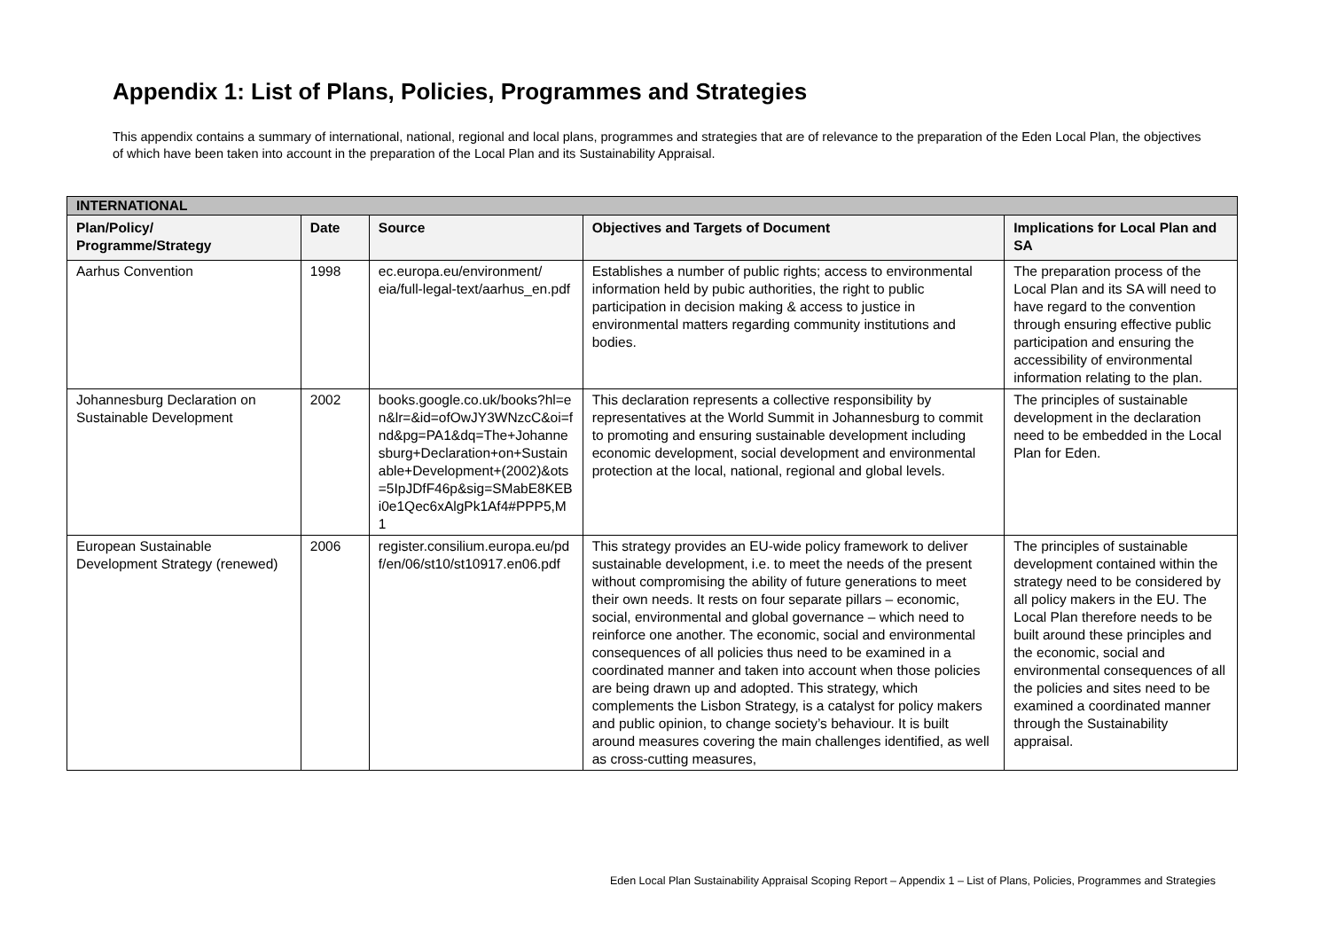Appendix 1: List of Plans, Policies, Programmes and Strategies
This appendix contains a summary of international, national, regional and local plans, programmes and strategies that are of relevance to the preparation of the Eden Local Plan, the objectives of which have been taken into account in the preparation of the Local Plan and its Sustainability Appraisal.
| INTERNATIONAL | | | | |
| Plan/Policy/ Programme/Strategy | Date | Source | Objectives and Targets of Document | Implications for Local Plan and SA |
| Aarhus Convention | 1998 | ec.europa.eu/environment/ eia/full-legal-text/aarhus_en.pdf | Establishes a number of public rights; access to environmental information held by pubic authorities, the right to public participation in decision making & access to justice in environmental matters regarding community institutions and bodies. | The preparation process of the Local Plan and its SA will need to have regard to the convention through ensuring effective public participation and ensuring the accessibility of environmental information relating to the plan. |
| Johannesburg Declaration on Sustainable Development | 2002 | books.google.co.uk/books?hl=en&lr=&id=ofOwJY3WNzcC&oi=fnd&pg=PA1&dq=The+Johannesburg+Declaration+on+Sustainable+Development+(2002)&ots=5IpJDfF46p&sig=SMabE8KEBi0e1Qec6xAlgPk1Af4#PPP5,M1 | This declaration represents a collective responsibility by representatives at the World Summit in Johannesburg to commit to promoting and ensuring sustainable development including economic development, social development and environmental protection at the local, national, regional and global levels. | The principles of sustainable development in the declaration need to be embedded in the Local Plan for Eden. |
| European Sustainable Development Strategy (renewed) | 2006 | register.consilium.europa.eu/pdf/en/06/st10/st10917.en06.pdf | This strategy provides an EU-wide policy framework to deliver sustainable development, i.e. to meet the needs of the present without compromising the ability of future generations to meet their own needs. It rests on four separate pillars – economic, social, environmental and global governance – which need to reinforce one another. The economic, social and environmental consequences of all policies thus need to be examined in a coordinated manner and taken into account when those policies are being drawn up and adopted. This strategy, which complements the Lisbon Strategy, is a catalyst for policy makers and public opinion, to change society’s behaviour. It is built around measures covering the main challenges identified, as well as cross-cutting measures, | The principles of sustainable development contained within the strategy need to be considered by all policy makers in the EU. The Local Plan therefore needs to be built around these principles and the economic, social and environmental consequences of all the policies and sites need to be examined a coordinated manner through the Sustainability appraisal. |
Eden Local Plan Sustainability Appraisal Scoping Report – Appendix 1 – List of Plans, Policies, Programmes and Strategies